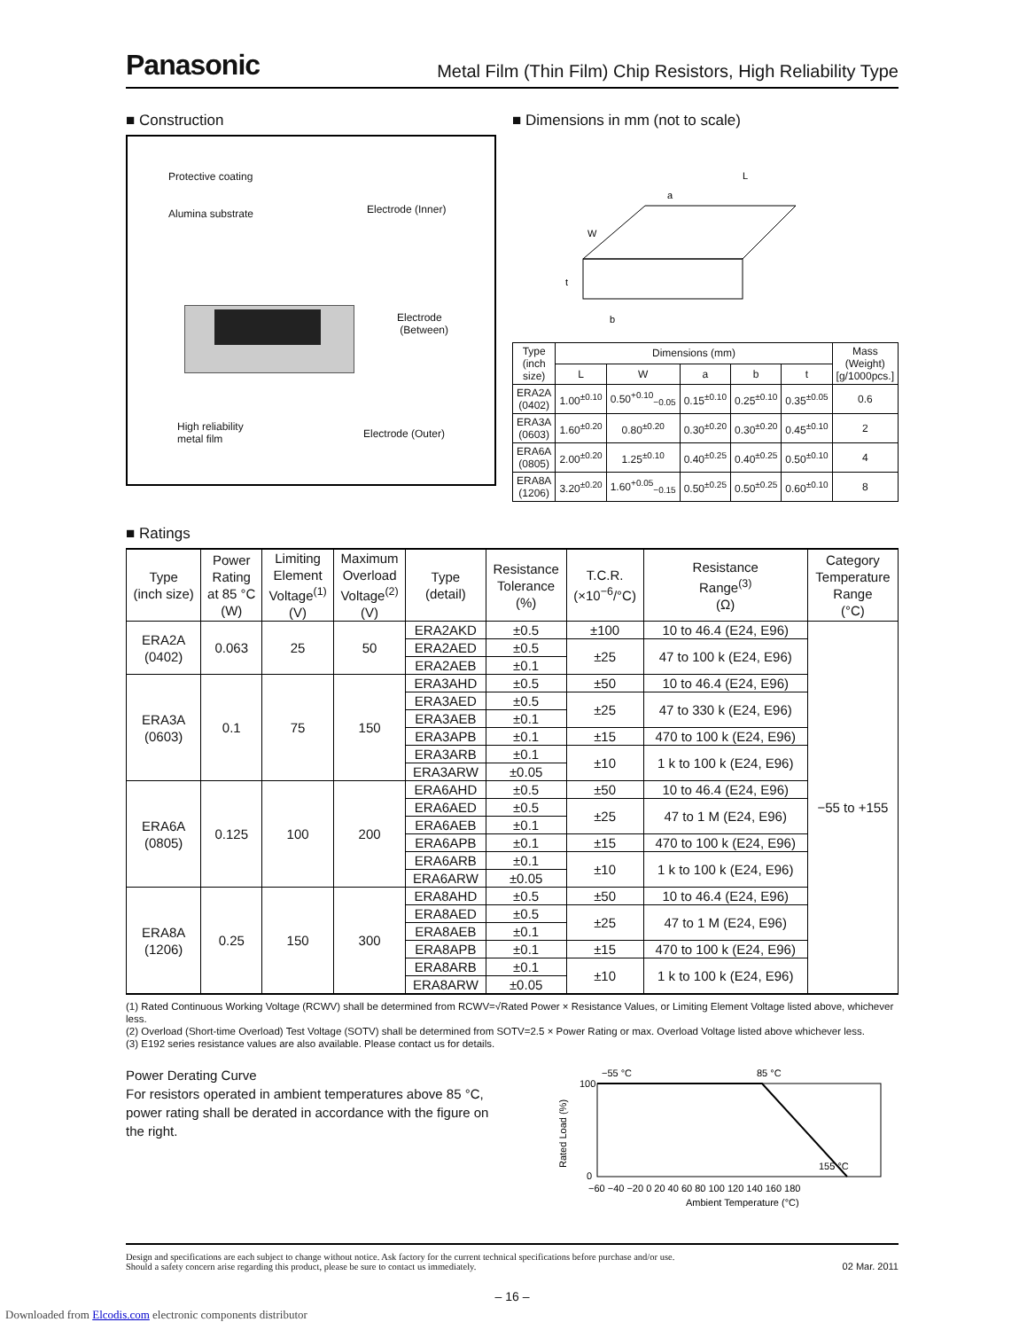Panasonic Metal Film (Thin Film) Chip Resistors, High Reliability Type
■ Construction
Protective coating
Alumina substrate Electrode (Inner)
Electrode
(Between)
High reliability
metal film
Electrode (Outer)
■ Dimensions in mm (not to scale)
L
a
W
t
b
| Type (inch size) | Dimensions (mm) | | | | | Mass (Weight) [g/1000pcs.] |
| --- | --- | --- | --- | --- | --- | --- |
| | L | W | a | b | t | |
| ERA2A (0402) | 1.00<sup>±0.10</sup> | 0.50<sup>+0.10</sup><sub>−0.05</sub> | 0.15<sup>±0.10</sup> | 0.25<sup>±0.10</sup> | 0.35<sup>±0.05</sup> | 0.6 |
| ERA3A (0603) | 1.60<sup>±0.20</sup> | 0.80<sup>±0.20</sup> | 0.30<sup>±0.20</sup> | 0.30<sup>±0.20</sup> | 0.45<sup>±0.10</sup> | 2 |
| ERA6A (0805) | 2.00<sup>±0.20</sup> | 1.25<sup>±0.10</sup> | 0.40<sup>±0.25</sup> | 0.40<sup>±0.25</sup> | 0.50<sup>±0.10</sup> | 4 |
| ERA8A (1206) | 3.20<sup>±0.20</sup> | 1.60<sup>+0.05</sup><sub>−0.15</sub> | 0.50<sup>±0.25</sup> | 0.50<sup>±0.25</sup> | 0.60<sup>±0.10</sup> | 8 |
■ Ratings
| Type (inch size) | Power Rating at 85 °C (W) | Limiting Element Voltage<sup>(1)</sup> (V) | Maximum Overload Voltage<sup>(2)</sup> (V) | Type (detail) | Resistance Tolerance (%) | T.C.R. (×10<sup>−6</sup>/°C) | Resistance Range<sup>(3)</sup> (Ω) | Category Temperature Range (°C) |
| --- | --- | --- | --- | --- | --- | --- | --- | --- |
| ERA2A (0402) | 0.063 | 25 | 50 | ERA2AKD | ±0.5 | ±100 | 10 to 46.4 (E24, E96) | −55 to +155 |
| | | | | ERA2AED | ±0.5 | ±25 | 47 to 100 k (E24, E96) | |
| | | | | ERA2AEB | ±0.1 | | | |
| ERA3A (0603) | 0.1 | 75 | 150 | ERA3AHD | ±0.5 | ±50 | 10 to 46.4 (E24, E96) | |
| | | | | ERA3AED | ±0.5 | ±25 | 47 to 330 k (E24, E96) | |
| | | | | ERA3AEB | ±0.1 | | | |
| | | | | ERA3APB | ±0.1 | ±15 | 470 to 100 k (E24, E96) | |
| | | | | ERA3ARB | ±0.1 | ±10 | 1 k to 100 k (E24, E96) | |
| | | | | ERA3ARW | ±0.05 | | | |
| ERA6A (0805) | 0.125 | 100 | 200 | ERA6AHD | ±0.5 | ±50 | 10 to 46.4 (E24, E96) | |
| | | | | ERA6AED | ±0.5 | ±25 | 47 to 1 M (E24, E96) | |
| | | | | ERA6AEB | ±0.1 | | | |
| | | | | ERA6APB | ±0.1 | ±15 | 470 to 100 k (E24, E96) | |
| | | | | ERA6ARB | ±0.1 | ±10 | 1 k to 100 k (E24, E96) | |
| | | | | ERA6ARW | ±0.05 | | | |
| ERA8A (1206) | 0.25 | 150 | 300 | ERA8AHD | ±0.5 | ±50 | 10 to 46.4 (E24, E96) | |
| | | | | ERA8AED | ±0.5 | ±25 | 47 to 1 M (E24, E96) | |
| | | | | ERA8AEB | ±0.1 | | | |
| | | | | ERA8APB | ±0.1 | ±15 | 470 to 100 k (E24, E96) | |
| | | | | ERA8ARB | ±0.1 | ±10 | 1 k to 100 k (E24, E96) | |
| | | | | ERA8ARW | ±0.05 | | | |
(1) Rated Continuous Working Voltage (RCWV) shall be determined from RCWV=√Rated Power × Resistance Values, or Limiting Element Voltage listed above, whichever less.
(2) Overload (Short-time Overload) Test Voltage (SOTV) shall be determined from SOTV=2.5 × Power Rating or max. Overload Voltage listed above whichever less.
(3) E192 series resistance values are also available. Please contact us for details.
Power Derating Curve
For resistors operated in ambient temperatures above 85 °C, power rating shall be derated in accordance with the figure on the right.
−55 °C
85 °C
155 °C
100
0
−60 −40 −20 0 20 40 60 80 100 120 140 160 180
Ambient Temperature (°C)
Rated Load (%)
Design and specifications are each subject to change without notice. Ask factory for the current technical specifications before purchase and/or use.
Should a safety concern arise regarding this product, please be sure to contact us immediately. 02 Mar. 2011
– 16 –
Downloaded from Elcodis.com electronic components distributor